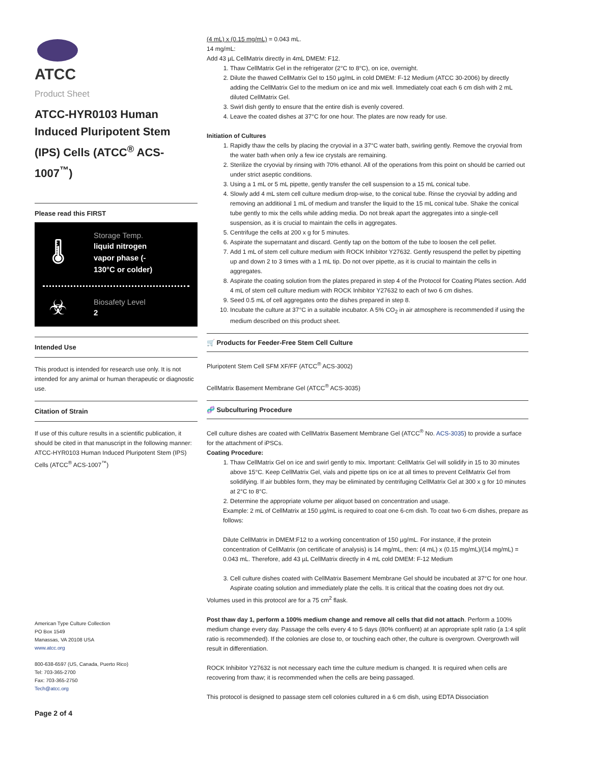ATCC
Product Sheet
ATCC-HYR0103 Human Induced Pluripotent Stem (IPS) Cells (ATCC<sup>®</sup> ACS-1007<sup>™</sup>)
Please read this FIRST
🌡
Storage Temp.
liquid nitrogen
vapor phase (-
130°C or colder)
☣
Biosafety Level
2
Intended Use
This product is intended for research use only. It is not intended for any animal or human therapeutic or diagnostic use.
Citation of Strain
If use of this culture results in a scientific publication, it should be cited in that manuscript in the following manner: ATCC-HYR0103 Human Induced Pluripotent Stem (IPS) Cells (ATCC<sup>®</sup> ACS-1007<sup>™</sup>)
American Type Culture Collection
PO Box 1549
Manassas, VA 20108 USA
www.atcc.org
800-638-6597 (US, Canada, Puerto Rico)
Tel: 703-365-2700
Fax: 703-365-2750
Tech@atcc.org
Page 2 of 4
(4 mL) x (0.15 mg/mL) = 0.043 mL.
14 mg/mL:
Add 43 µL CellMatrix directly in 4mL DMEM: F12.
1. Thaw CellMatrix Gel in the refrigerator (2°C to 8°C), on ice, overnight.
2. Dilute the thawed CellMatrix Gel to 150 µg/mL in cold DMEM: F-12 Medium (ATCC 30-2006) by directly adding the CellMatrix Gel to the medium on ice and mix well. Immediately coat each 6 cm dish with 2 mL diluted CellMatrix Gel.
3. Swirl dish gently to ensure that the entire dish is evenly covered.
4. Leave the coated dishes at 37°C for one hour. The plates are now ready for use.
Initiation of Cultures
1. Rapidly thaw the cells by placing the cryovial in a 37°C water bath, swirling gently. Remove the cryovial from the water bath when only a few ice crystals are remaining.
2. Sterilize the cryovial by rinsing with 70% ethanol. All of the operations from this point on should be carried out under strict aseptic conditions.
3. Using a 1 mL or 5 mL pipette, gently transfer the cell suspension to a 15 mL conical tube.
4. Slowly add 4 mL stem cell culture medium drop-wise, to the conical tube. Rinse the cryovial by adding and removing an additional 1 mL of medium and transfer the liquid to the 15 mL conical tube. Shake the conical tube gently to mix the cells while adding media. Do not break apart the aggregates into a single-cell suspension, as it is crucial to maintain the cells in aggregates.
5. Centrifuge the cells at 200 x g for 5 minutes.
6. Aspirate the supernatant and discard. Gently tap on the bottom of the tube to loosen the cell pellet.
7. Add 1 mL of stem cell culture medium with ROCK Inhibitor Y27632. Gently resuspend the pellet by pipetting up and down 2 to 3 times with a 1 mL tip. Do not over pipette, as it is crucial to maintain the cells in aggregates.
8. Aspirate the coating solution from the plates prepared in step 4 of the Protocol for Coating Plates section. Add 4 mL of stem cell culture medium with ROCK Inhibitor Y27632 to each of two 6 cm dishes.
9. Seed 0.5 mL of cell aggregates onto the dishes prepared in step 8.
10. Incubate the culture at 37°C in a suitable incubator. A 5% CO<sub>2</sub> in air atmosphere is recommended if using the medium described on this product sheet.
🛒 Products for Feeder-Free Stem Cell Culture
Pluripotent Stem Cell SFM XF/FF (ATCC<sup>®</sup> ACS-3002)
CellMatrix Basement Membrane Gel (ATCC<sup>®</sup> ACS-3035)
🧬 Subculturing Procedure
Cell culture dishes are coated with CellMatrix Basement Membrane Gel (ATCC<sup>®</sup> No. ACS-3035) to provide a surface for the attachment of iPSCs.
Coating Procedure:
1. Thaw CellMatrix Gel on ice and swirl gently to mix. Important: CellMatrix Gel will solidify in 15 to 30 minutes above 15°C. Keep CellMatrix Gel, vials and pipette tips on ice at all times to prevent CellMatrix Gel from solidifying. If air bubbles form, they may be eliminated by centrifuging CellMatrix Gel at 300 x g for 10 minutes at 2°C to 8°C.
2. Determine the appropriate volume per aliquot based on concentration and usage.
Example: 2 mL of CellMatrix at 150 µg/mL is required to coat one 6-cm dish. To coat two 6-cm dishes, prepare as follows:
Dilute CellMatrix in DMEM:F12 to a working concentration of 150 µg/mL. For instance, if the protein concentration of CellMatrix (on certificate of analysis) is 14 mg/mL, then: (4 mL) x (0.15 mg/mL)/(14 mg/mL) = 0.043 mL. Therefore, add 43 µL CellMatrix directly in 4 mL cold DMEM: F-12 Medium
3. Cell culture dishes coated with CellMatrix Basement Membrane Gel should be incubated at 37°C for one hour. Aspirate coating solution and immediately plate the cells. It is critical that the coating does not dry out.
Volumes used in this protocol are for a 75 cm<sup>2</sup> flask.
Post thaw day 1, perform a 100% medium change and remove all cells that did not attach. Perform a 100% medium change every day. Passage the cells every 4 to 5 days (80% confluent) at an appropriate split ratio (a 1:4 split ratio is recommended). If the colonies are close to, or touching each other, the culture is overgrown. Overgrowth will result in differentiation.
ROCK Inhibitor Y27632 is not necessary each time the culture medium is changed. It is required when cells are recovering from thaw; it is recommended when the cells are being passaged.
This protocol is designed to passage stem cell colonies cultured in a 6 cm dish, using EDTA Dissociation